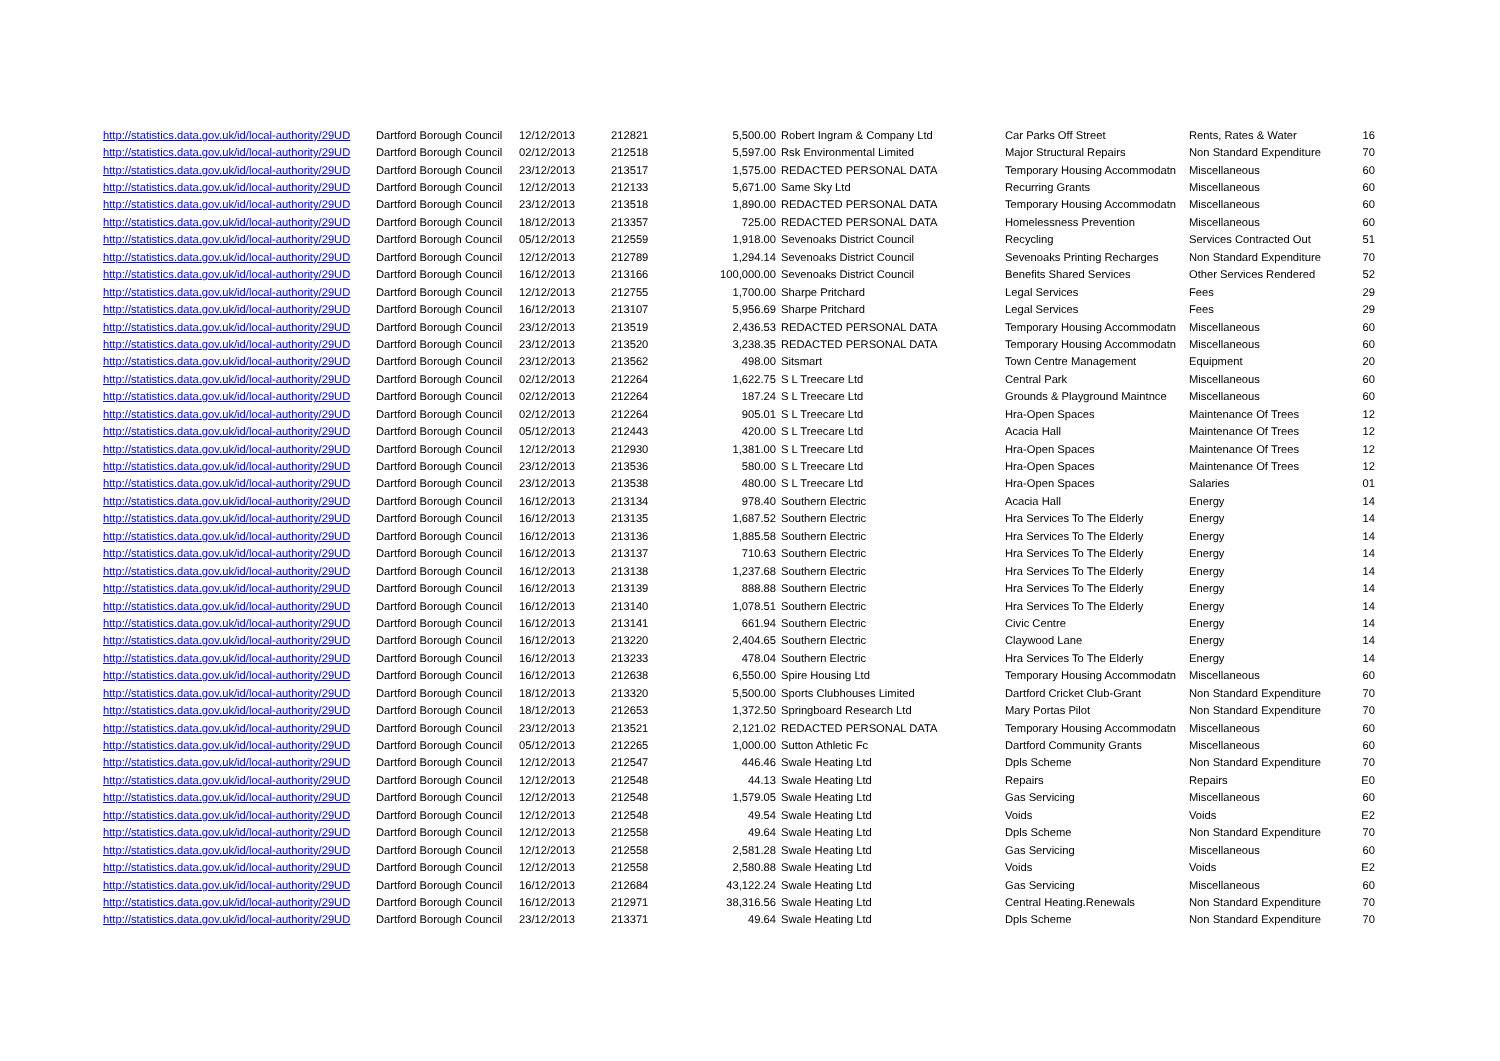| http://statistics.data.gov.uk/id/local-authority/29UD | Dartford Borough Council | 12/12/2013 | 212821 | 5,500.00 | Robert Ingram & Company Ltd | Car Parks Off Street | Rents, Rates & Water | 16 |
| http://statistics.data.gov.uk/id/local-authority/29UD | Dartford Borough Council | 02/12/2013 | 212518 | 5,597.00 | Rsk Environmental Limited | Major Structural Repairs | Non Standard Expenditure | 70 |
| http://statistics.data.gov.uk/id/local-authority/29UD | Dartford Borough Council | 23/12/2013 | 213517 | 1,575.00 | REDACTED PERSONAL DATA | Temporary Housing Accommodatn | Miscellaneous | 60 |
| http://statistics.data.gov.uk/id/local-authority/29UD | Dartford Borough Council | 12/12/2013 | 212133 | 5,671.00 | Same Sky Ltd | Recurring Grants | Miscellaneous | 60 |
| http://statistics.data.gov.uk/id/local-authority/29UD | Dartford Borough Council | 23/12/2013 | 213518 | 1,890.00 | REDACTED PERSONAL DATA | Temporary Housing Accommodatn | Miscellaneous | 60 |
| http://statistics.data.gov.uk/id/local-authority/29UD | Dartford Borough Council | 18/12/2013 | 213357 | 725.00 | REDACTED PERSONAL DATA | Homelessness Prevention | Miscellaneous | 60 |
| http://statistics.data.gov.uk/id/local-authority/29UD | Dartford Borough Council | 05/12/2013 | 212559 | 1,918.00 | Sevenoaks District Council | Recycling | Services Contracted Out | 51 |
| http://statistics.data.gov.uk/id/local-authority/29UD | Dartford Borough Council | 12/12/2013 | 212789 | 1,294.14 | Sevenoaks District Council | Sevenoaks Printing Recharges | Non Standard Expenditure | 70 |
| http://statistics.data.gov.uk/id/local-authority/29UD | Dartford Borough Council | 16/12/2013 | 213166 | 100,000.00 | Sevenoaks District Council | Benefits Shared Services | Other Services Rendered | 52 |
| http://statistics.data.gov.uk/id/local-authority/29UD | Dartford Borough Council | 12/12/2013 | 212755 | 1,700.00 | Sharpe Pritchard | Legal Services | Fees | 29 |
| http://statistics.data.gov.uk/id/local-authority/29UD | Dartford Borough Council | 16/12/2013 | 213107 | 5,956.69 | Sharpe Pritchard | Legal Services | Fees | 29 |
| http://statistics.data.gov.uk/id/local-authority/29UD | Dartford Borough Council | 23/12/2013 | 213519 | 2,436.53 | REDACTED PERSONAL DATA | Temporary Housing Accommodatn | Miscellaneous | 60 |
| http://statistics.data.gov.uk/id/local-authority/29UD | Dartford Borough Council | 23/12/2013 | 213520 | 3,238.35 | REDACTED PERSONAL DATA | Temporary Housing Accommodatn | Miscellaneous | 60 |
| http://statistics.data.gov.uk/id/local-authority/29UD | Dartford Borough Council | 23/12/2013 | 213562 | 498.00 | Sitsmart | Town Centre Management | Equipment | 20 |
| http://statistics.data.gov.uk/id/local-authority/29UD | Dartford Borough Council | 02/12/2013 | 212264 | 1,622.75 | S L Treecare Ltd | Central Park | Miscellaneous | 60 |
| http://statistics.data.gov.uk/id/local-authority/29UD | Dartford Borough Council | 02/12/2013 | 212264 | 187.24 | S L Treecare Ltd | Grounds & Playground Maintnce | Miscellaneous | 60 |
| http://statistics.data.gov.uk/id/local-authority/29UD | Dartford Borough Council | 02/12/2013 | 212264 | 905.01 | S L Treecare Ltd | Hra-Open Spaces | Maintenance Of Trees | 12 |
| http://statistics.data.gov.uk/id/local-authority/29UD | Dartford Borough Council | 05/12/2013 | 212443 | 420.00 | S L Treecare Ltd | Acacia Hall | Maintenance Of Trees | 12 |
| http://statistics.data.gov.uk/id/local-authority/29UD | Dartford Borough Council | 12/12/2013 | 212930 | 1,381.00 | S L Treecare Ltd | Hra-Open Spaces | Maintenance Of Trees | 12 |
| http://statistics.data.gov.uk/id/local-authority/29UD | Dartford Borough Council | 23/12/2013 | 213536 | 580.00 | S L Treecare Ltd | Hra-Open Spaces | Maintenance Of Trees | 12 |
| http://statistics.data.gov.uk/id/local-authority/29UD | Dartford Borough Council | 23/12/2013 | 213538 | 480.00 | S L Treecare Ltd | Hra-Open Spaces | Salaries | 01 |
| http://statistics.data.gov.uk/id/local-authority/29UD | Dartford Borough Council | 16/12/2013 | 213134 | 978.40 | Southern Electric | Acacia Hall | Energy | 14 |
| http://statistics.data.gov.uk/id/local-authority/29UD | Dartford Borough Council | 16/12/2013 | 213135 | 1,687.52 | Southern Electric | Hra Services To The Elderly | Energy | 14 |
| http://statistics.data.gov.uk/id/local-authority/29UD | Dartford Borough Council | 16/12/2013 | 213136 | 1,885.58 | Southern Electric | Hra Services To The Elderly | Energy | 14 |
| http://statistics.data.gov.uk/id/local-authority/29UD | Dartford Borough Council | 16/12/2013 | 213137 | 710.63 | Southern Electric | Hra Services To The Elderly | Energy | 14 |
| http://statistics.data.gov.uk/id/local-authority/29UD | Dartford Borough Council | 16/12/2013 | 213138 | 1,237.68 | Southern Electric | Hra Services To The Elderly | Energy | 14 |
| http://statistics.data.gov.uk/id/local-authority/29UD | Dartford Borough Council | 16/12/2013 | 213139 | 888.88 | Southern Electric | Hra Services To The Elderly | Energy | 14 |
| http://statistics.data.gov.uk/id/local-authority/29UD | Dartford Borough Council | 16/12/2013 | 213140 | 1,078.51 | Southern Electric | Hra Services To The Elderly | Energy | 14 |
| http://statistics.data.gov.uk/id/local-authority/29UD | Dartford Borough Council | 16/12/2013 | 213141 | 661.94 | Southern Electric | Civic Centre | Energy | 14 |
| http://statistics.data.gov.uk/id/local-authority/29UD | Dartford Borough Council | 16/12/2013 | 213220 | 2,404.65 | Southern Electric | Claywood Lane | Energy | 14 |
| http://statistics.data.gov.uk/id/local-authority/29UD | Dartford Borough Council | 16/12/2013 | 213233 | 478.04 | Southern Electric | Hra Services To The Elderly | Energy | 14 |
| http://statistics.data.gov.uk/id/local-authority/29UD | Dartford Borough Council | 16/12/2013 | 212638 | 6,550.00 | Spire Housing Ltd | Temporary Housing Accommodatn | Miscellaneous | 60 |
| http://statistics.data.gov.uk/id/local-authority/29UD | Dartford Borough Council | 18/12/2013 | 213320 | 5,500.00 | Sports Clubhouses Limited | Dartford Cricket Club-Grant | Non Standard Expenditure | 70 |
| http://statistics.data.gov.uk/id/local-authority/29UD | Dartford Borough Council | 18/12/2013 | 212653 | 1,372.50 | Springboard Research Ltd | Mary Portas Pilot | Non Standard Expenditure | 70 |
| http://statistics.data.gov.uk/id/local-authority/29UD | Dartford Borough Council | 23/12/2013 | 213521 | 2,121.02 | REDACTED PERSONAL DATA | Temporary Housing Accommodatn | Miscellaneous | 60 |
| http://statistics.data.gov.uk/id/local-authority/29UD | Dartford Borough Council | 05/12/2013 | 212265 | 1,000.00 | Sutton Athletic Fc | Dartford Community Grants | Miscellaneous | 60 |
| http://statistics.data.gov.uk/id/local-authority/29UD | Dartford Borough Council | 12/12/2013 | 212547 | 446.46 | Swale Heating Ltd | Dpls Scheme | Non Standard Expenditure | 70 |
| http://statistics.data.gov.uk/id/local-authority/29UD | Dartford Borough Council | 12/12/2013 | 212548 | 44.13 | Swale Heating Ltd | Repairs | Repairs | E0 |
| http://statistics.data.gov.uk/id/local-authority/29UD | Dartford Borough Council | 12/12/2013 | 212548 | 1,579.05 | Swale Heating Ltd | Gas Servicing | Miscellaneous | 60 |
| http://statistics.data.gov.uk/id/local-authority/29UD | Dartford Borough Council | 12/12/2013 | 212548 | 49.54 | Swale Heating Ltd | Voids | Voids | E2 |
| http://statistics.data.gov.uk/id/local-authority/29UD | Dartford Borough Council | 12/12/2013 | 212558 | 49.64 | Swale Heating Ltd | Dpls Scheme | Non Standard Expenditure | 70 |
| http://statistics.data.gov.uk/id/local-authority/29UD | Dartford Borough Council | 12/12/2013 | 212558 | 2,581.28 | Swale Heating Ltd | Gas Servicing | Miscellaneous | 60 |
| http://statistics.data.gov.uk/id/local-authority/29UD | Dartford Borough Council | 12/12/2013 | 212558 | 2,580.88 | Swale Heating Ltd | Voids | Voids | E2 |
| http://statistics.data.gov.uk/id/local-authority/29UD | Dartford Borough Council | 16/12/2013 | 212684 | 43,122.24 | Swale Heating Ltd | Gas Servicing | Miscellaneous | 60 |
| http://statistics.data.gov.uk/id/local-authority/29UD | Dartford Borough Council | 16/12/2013 | 212971 | 38,316.56 | Swale Heating Ltd | Central Heating.Renewals | Non Standard Expenditure | 70 |
| http://statistics.data.gov.uk/id/local-authority/29UD | Dartford Borough Council | 23/12/2013 | 213371 | 49.64 | Swale Heating Ltd | Dpls Scheme | Non Standard Expenditure | 70 |